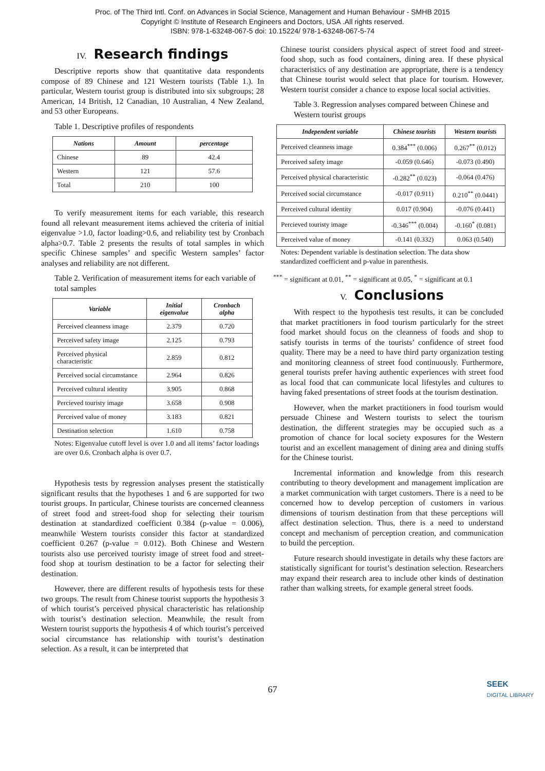Proc. of The Third Intl. Conf. on Advances in Social Science, Management and Human Behaviour - SMHB 2015
Copyright © Institute of Research Engineers and Doctors, USA .All rights reserved.
ISBN: 978-1-63248-067-5 doi: 10.15224/ 978-1-63248-067-5-74
IV. Research findings
Descriptive reports show that quantitative data respondents compose of 89 Chinese and 121 Western tourists (Table 1.). In particular, Western tourist group is distributed into six subgroups; 28 American, 14 British, 12 Canadian, 10 Australian, 4 New Zealand, and 53 other Europeans.
Table 1. Descriptive profiles of respondents
| Nations | Amount | percentage |
| --- | --- | --- |
| Chinese | 89 | 42.4 |
| Western | 121 | 57.6 |
| Total | 210 | 100 |
To verify measurement items for each variable, this research found all relevant measurement items achieved the criteria of initial eigenvalue >1.0, factor loading>0.6, and reliability test by Cronbach alpha>0.7. Table 2 presents the results of total samples in which specific Chinese samples’ and specific Western samples’ factor analyses and reliability are not different.
Table 2. Verification of measurement items for each variable of total samples
| Variable | Initial eigenvalue | Cronbach alpha |
| --- | --- | --- |
| Perceived cleanness image | 2.379 | 0.720 |
| Perceived safety image | 2.125 | 0.793 |
| Perceived physical characteristic | 2.859 | 0.812 |
| Perceived social circumstance | 2.964 | 0.826 |
| Perceived cultural identity | 3.905 | 0.868 |
| Percieved touristy image | 3.658 | 0.908 |
| Perceived value of money | 3.183 | 0.821 |
| Destination selection | 1.610 | 0.758 |
Notes: Eigenvalue cutoff level is over 1.0 and all items’ factor loadings are over 0.6. Cronbach alpha is over 0.7.
Hypothesis tests by regression analyses present the statistically significant results that the hypotheses 1 and 6 are supported for two tourist groups. In particular, Chinese tourists are concerned cleanness of street food and street-food shop for selecting their tourism destination at standardized coefficient 0.384 (p-value = 0.006), meanwhile Western tourists consider this factor at standardized coefficient 0.267 (p-value = 0.012). Both Chinese and Western tourists also use perceived touristy image of street food and street-food shop at tourism destination to be a factor for selecting their destination.
However, there are different results of hypothesis tests for these two groups. The result from Chinese tourist supports the hypothesis 3 of which tourist’s perceived physical characteristic has relationship with tourist’s destination selection. Meanwhile, the result from Western tourist supports the hypothesis 4 of which tourist’s perceived social circumstance has relationship with tourist’s destination selection. As a result, it can be interpreted that
Chinese tourist considers physical aspect of street food and street-food shop, such as food containers, dining area. If these physical characteristics of any destination are appropriate, there is a tendency that Chinese tourist would select that place for tourism. However, Western tourist consider a chance to expose local social activities.
Table 3. Regression analyses compared between Chinese and Western tourist groups
| Independent variable | Chinese tourists | Western tourists |
| --- | --- | --- |
| Perceived cleanness image | 0.384<sup>***</sup> (0.006) | 0.267<sup>**</sup> (0.012) |
| Perceived safety image | -0.059 (0.646) | -0.073 (0.490) |
| Perceived physical characteristic | -0.282<sup>**</sup> (0.023) | -0.064 (0.476) |
| Perceived social circumstance | -0.017 (0.911) | 0.210<sup>**</sup> (0.0441) |
| Perceived cultural identity | 0.017 (0.904) | -0.076 (0.441) |
| Percieved touristy image | -0.346<sup>***</sup> (0.004) | -0.160<sup>*</sup> (0.081) |
| Perceived value of money | -0.141 (0.332) | 0.063 (0.540) |
Notes: Dependent variable is destination selection. The data show standardized coefficient and p-value in parenthesis.
<sup>***</sup> = significant at 0.01, <sup>**</sup> = significant at 0.05, <sup>*</sup> = significant at 0.1
V. Conclusions
With respect to the hypothesis test results, it can be concluded that market practitioners in food tourism particularly for the street food market should focus on the cleanness of foods and shop to satisfy tourists in terms of the tourists’ confidence of street food quality. There may be a need to have third party organization testing and monitoring cleanness of street food continuously. Furthermore, general tourists prefer having authentic experiences with street food as local food that can communicate local lifestyles and cultures to having faked presentations of street foods at the tourism destination.
However, when the market practitioners in food tourism would persuade Chinese and Western tourists to select the tourism destination, the different strategies may be occupied such as a promotion of chance for local society exposures for the Western tourist and an excellent management of dining area and dining stuffs for the Chinese tourist.
Incremental information and knowledge from this research contributing to theory development and management implication are a market communication with target customers. There is a need to be concerned how to develop perception of customers in various dimensions of tourism destination from that these perceptions will affect destination selection. Thus, there is a need to understand concept and mechanism of perception creation, and communication to build the perception.
Future research should investigate in details why these factors are statistically significant for tourist’s destination selection. Researchers may expand their research area to include other kinds of destination rather than walking streets, for example general street foods.
67
SEEK
DIGITAL LIBRARY